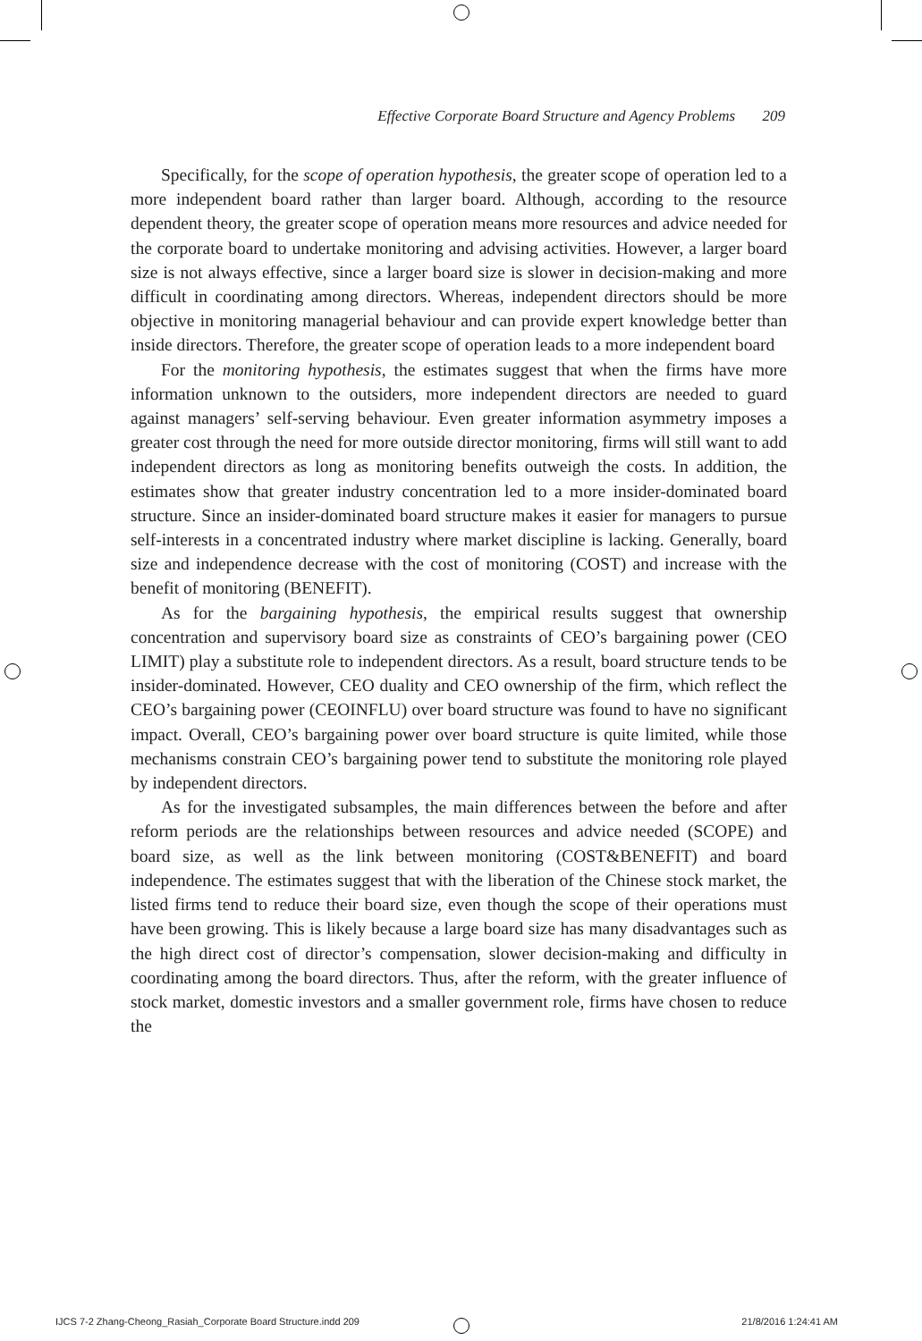Effective Corporate Board Structure and Agency Problems 209
Specifically, for the scope of operation hypothesis, the greater scope of operation led to a more independent board rather than larger board. Although, according to the resource dependent theory, the greater scope of operation means more resources and advice needed for the corporate board to undertake monitoring and advising activities. However, a larger board size is not always effective, since a larger board size is slower in decision-making and more difficult in coordinating among directors. Whereas, independent directors should be more objective in monitoring managerial behaviour and can provide expert knowledge better than inside directors. Therefore, the greater scope of operation leads to a more independent board
For the monitoring hypothesis, the estimates suggest that when the firms have more information unknown to the outsiders, more independent directors are needed to guard against managers’ self-serving behaviour. Even greater information asymmetry imposes a greater cost through the need for more outside director monitoring, firms will still want to add independent directors as long as monitoring benefits outweigh the costs. In addition, the estimates show that greater industry concentration led to a more insider-dominated board structure. Since an insider-dominated board structure makes it easier for managers to pursue self-interests in a concentrated industry where market discipline is lacking. Generally, board size and independence decrease with the cost of monitoring (COST) and increase with the benefit of monitoring (BENEFIT).
As for the bargaining hypothesis, the empirical results suggest that ownership concentration and supervisory board size as constraints of CEO’s bargaining power (CEO LIMIT) play a substitute role to independent directors. As a result, board structure tends to be insider-dominated. However, CEO duality and CEO ownership of the firm, which reflect the CEO’s bargaining power (CEOINFLU) over board structure was found to have no significant impact. Overall, CEO’s bargaining power over board structure is quite limited, while those mechanisms constrain CEO’s bargaining power tend to substitute the monitoring role played by independent directors.
As for the investigated subsamples, the main differences between the before and after reform periods are the relationships between resources and advice needed (SCOPE) and board size, as well as the link between monitoring (COST&BENEFIT) and board independence. The estimates suggest that with the liberation of the Chinese stock market, the listed firms tend to reduce their board size, even though the scope of their operations must have been growing. This is likely because a large board size has many disadvantages such as the high direct cost of director’s compensation, slower decision-making and difficulty in coordinating among the board directors. Thus, after the reform, with the greater influence of stock market, domestic investors and a smaller government role, firms have chosen to reduce the
IJCS 7-2 Zhang-Cheong_Rasiah_Corporate Board Structure.indd 209 21/8/2016 1:24:41 AM